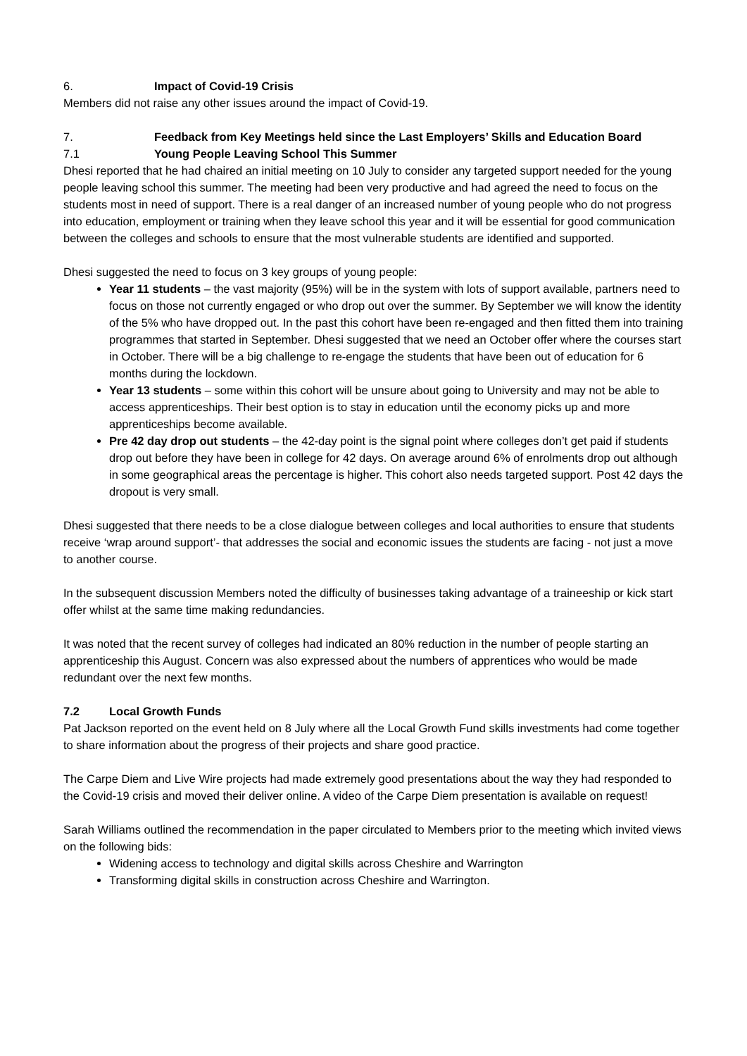6. Impact of Covid-19 Crisis
Members did not raise any other issues around the impact of Covid-19.
7. Feedback from Key Meetings held since the Last Employers’ Skills and Education Board
7.1 Young People Leaving School This Summer
Dhesi reported that he had chaired an initial meeting on 10 July to consider any targeted support needed for the young people leaving school this summer. The meeting had been very productive and had agreed the need to focus on the students most in need of support. There is a real danger of an increased number of young people who do not progress into education, employment or training when they leave school this year and it will be essential for good communication between the colleges and schools to ensure that the most vulnerable students are identified and supported.
Dhesi suggested the need to focus on 3 key groups of young people:
Year 11 students – the vast majority (95%) will be in the system with lots of support available, partners need to focus on those not currently engaged or who drop out over the summer. By September we will know the identity of the 5% who have dropped out. In the past this cohort have been re-engaged and then fitted them into training programmes that started in September. Dhesi suggested that we need an October offer where the courses start in October. There will be a big challenge to re-engage the students that have been out of education for 6 months during the lockdown.
Year 13 students – some within this cohort will be unsure about going to University and may not be able to access apprenticeships. Their best option is to stay in education until the economy picks up and more apprenticeships become available.
Pre 42 day drop out students – the 42-day point is the signal point where colleges don’t get paid if students drop out before they have been in college for 42 days. On average around 6% of enrolments drop out although in some geographical areas the percentage is higher. This cohort also needs targeted support. Post 42 days the dropout is very small.
Dhesi suggested that there needs to be a close dialogue between colleges and local authorities to ensure that students receive ‘wrap around support’- that addresses the social and economic issues the students are facing - not just a move to another course.
In the subsequent discussion Members noted the difficulty of businesses taking advantage of a traineeship or kick start offer whilst at the same time making redundancies.
It was noted that the recent survey of colleges had indicated an 80% reduction in the number of people starting an apprenticeship this August. Concern was also expressed about the numbers of apprentices who would be made redundant over the next few months.
7.2 Local Growth Funds
Pat Jackson reported on the event held on 8 July where all the Local Growth Fund skills investments had come together to share information about the progress of their projects and share good practice.
The Carpe Diem and Live Wire projects had made extremely good presentations about the way they had responded to the Covid-19 crisis and moved their deliver online. A video of the Carpe Diem presentation is available on request!
Sarah Williams outlined the recommendation in the paper circulated to Members prior to the meeting which invited views on the following bids:
Widening access to technology and digital skills across Cheshire and Warrington
Transforming digital skills in construction across Cheshire and Warrington.